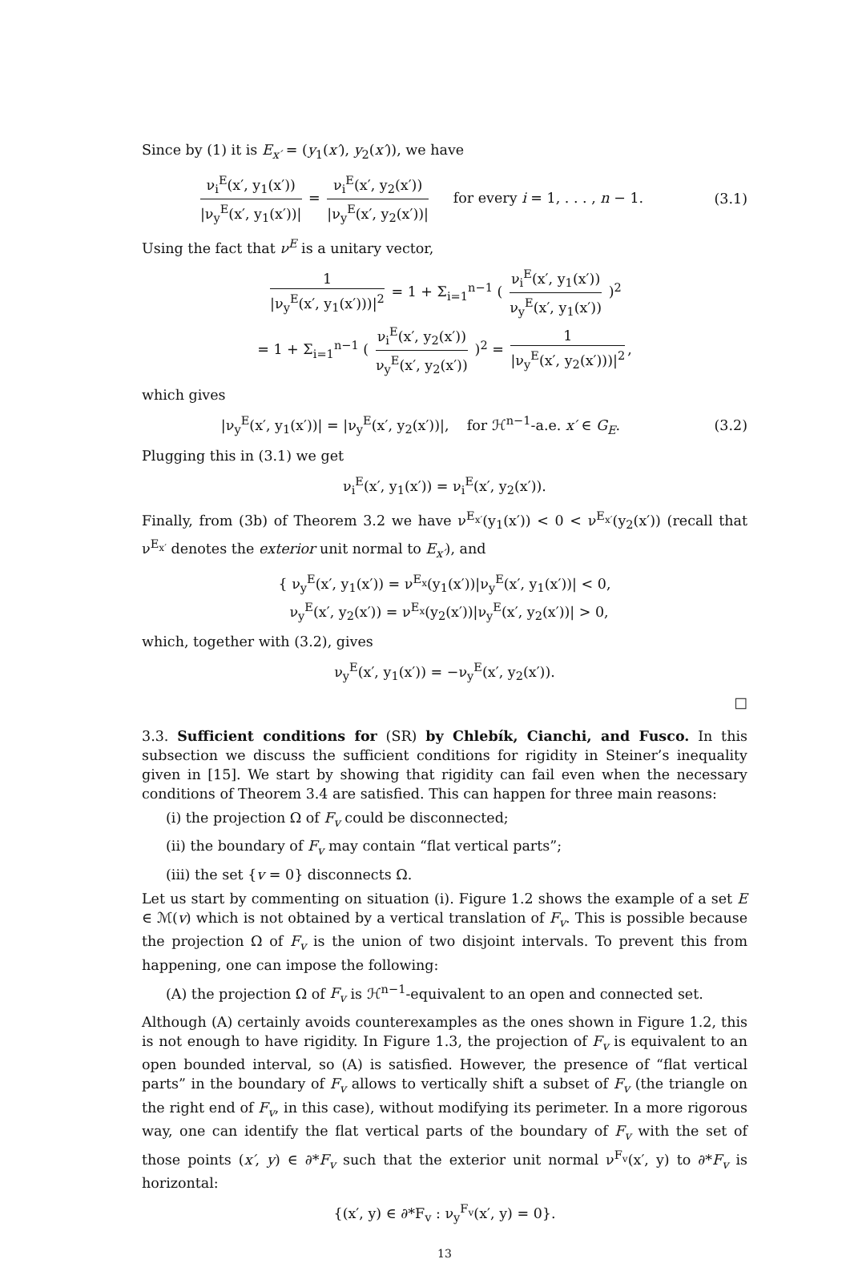Since by (1) it is E<sub>x′</sub> = (y<sub>1</sub>(x′), y<sub>2</sub>(x′)), we have
ν<sub>i</sub><sup>E</sup>(x′, y<sub>1</sub>(x′)) |ν<sub>y</sub><sup>E</sup>(x′, y<sub>1</sub>(x′))| = ν<sub>i</sub><sup>E</sup>(x′, y<sub>2</sub>(x′)) |ν<sub>y</sub><sup>E</sup>(x′, y<sub>2</sub>(x′))| for every i = 1, . . . , n − 1.
(3.1)
Using the fact that ν<sup>E</sup> is a unitary vector,
1 |ν<sub>y</sub><sup>E</sup>(x′, y<sub>1</sub>(x′)))|<sup>2</sup> = 1 + Σ<sub>i=1</sub><sup>n−1</sup> ( ν<sub>i</sub><sup>E</sup>(x′, y<sub>1</sub>(x′)) ν<sub>y</sub><sup>E</sup>(x′, y<sub>1</sub>(x′)) )<sup>2</sup>
= 1 + Σ<sub>i=1</sub><sup>n−1</sup> ( ν<sub>i</sub><sup>E</sup>(x′, y<sub>2</sub>(x′)) ν<sub>y</sub><sup>E</sup>(x′, y<sub>2</sub>(x′)) )<sup>2</sup> = 1 |ν<sub>y</sub><sup>E</sup>(x′, y<sub>2</sub>(x′)))|<sup>2</sup>,
which gives
|ν<sub>y</sub><sup>E</sup>(x′, y<sub>1</sub>(x′))| = |ν<sub>y</sub><sup>E</sup>(x′, y<sub>2</sub>(x′))|, for ℋ<sup>n−1</sup>-a.e. x′ ∈ G<sub>E</sub>.
(3.2)
Plugging this in (3.1) we get
ν<sub>i</sub><sup>E</sup>(x′, y<sub>1</sub>(x′)) = ν<sub>i</sub><sup>E</sup>(x′, y<sub>2</sub>(x′)).
Finally, from (3b) of Theorem 3.2 we have ν<sup>E<sub>x′</sub></sup>(y<sub>1</sub>(x′)) < 0 < ν<sup>E<sub>x′</sub></sup>(y<sub>2</sub>(x′)) (recall that ν<sup>E<sub>x′</sub></sup> denotes the exterior unit normal to E<sub>x′</sub>), and
{ ν<sub>y</sub><sup>E</sup>(x′, y<sub>1</sub>(x′)) = ν<sup>E<sub>x</sub></sup>(y<sub>1</sub>(x′))|ν<sub>y</sub><sup>E</sup>(x′, y<sub>1</sub>(x′))| < 0,
ν<sub>y</sub><sup>E</sup>(x′, y<sub>2</sub>(x′)) = ν<sup>E<sub>x</sub></sup>(y<sub>2</sub>(x′))|ν<sub>y</sub><sup>E</sup>(x′, y<sub>2</sub>(x′))| > 0,
which, together with (3.2), gives
ν<sub>y</sub><sup>E</sup>(x′, y<sub>1</sub>(x′)) = −ν<sub>y</sub><sup>E</sup>(x′, y<sub>2</sub>(x′)).
□
3.3. Sufficient conditions for (SR) by Chlebík, Cianchi, and Fusco. In this subsection we discuss the sufficient conditions for rigidity in Steiner’s inequality given in [15]. We start by showing that rigidity can fail even when the necessary conditions of Theorem 3.4 are satisfied. This can happen for three main reasons:
(i) the projection Ω of F<sub>v</sub> could be disconnected;
(ii) the boundary of F<sub>v</sub> may contain “flat vertical parts”;
(iii) the set {v = 0} disconnects Ω.
Let us start by commenting on situation (i). Figure 1.2 shows the example of a set E ∈ ℳ(v) which is not obtained by a vertical translation of F<sub>v</sub>. This is possible because the projection Ω of F<sub>v</sub> is the union of two disjoint intervals. To prevent this from happening, one can impose the following:
(A) the projection Ω of F<sub>v</sub> is ℋ<sup>n−1</sup>-equivalent to an open and connected set.
Although (A) certainly avoids counterexamples as the ones shown in Figure 1.2, this is not enough to have rigidity. In Figure 1.3, the projection of F<sub>v</sub> is equivalent to an open bounded interval, so (A) is satisfied. However, the presence of “flat vertical parts” in the boundary of F<sub>v</sub> allows to vertically shift a subset of F<sub>v</sub> (the triangle on the right end of F<sub>v</sub>, in this case), without modifying its perimeter. In a more rigorous way, one can identify the flat vertical parts of the boundary of F<sub>v</sub> with the set of those points (x′, y) ∈ ∂*F<sub>v</sub> such that the exterior unit normal ν<sup>F<sub>v</sub></sup>(x′, y) to ∂*F<sub>v</sub> is horizontal:
{(x′, y) ∈ ∂*F<sub>v</sub> : ν<sub>y</sub><sup>F<sub>v</sub></sup>(x′, y) = 0}.
13